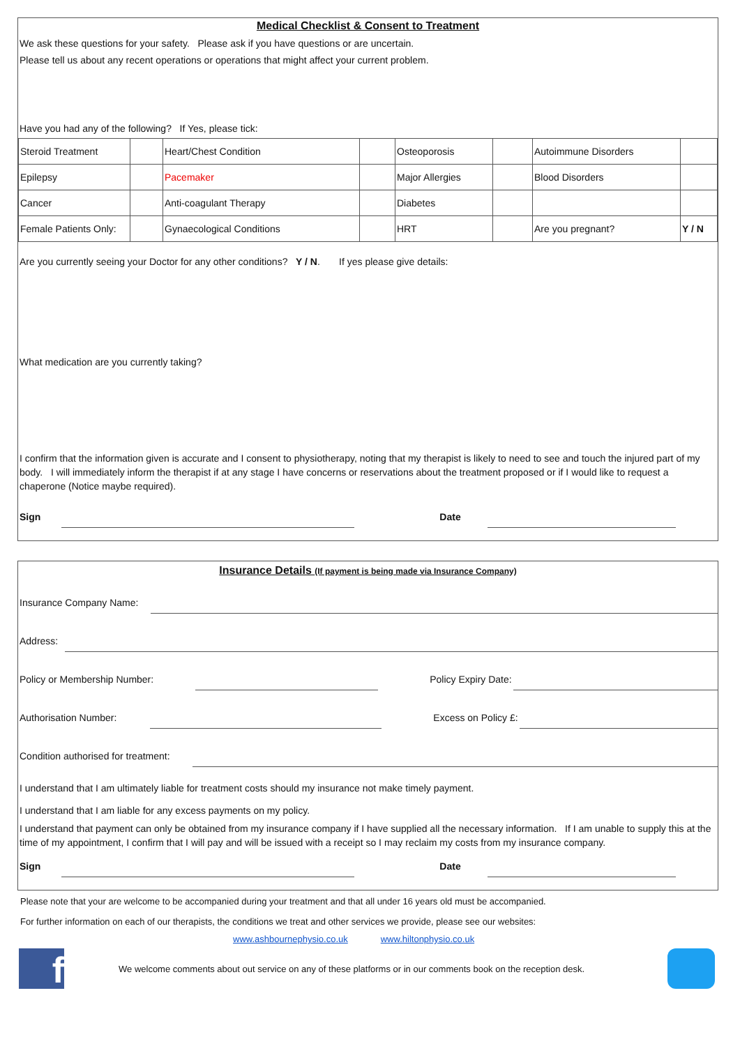Medical Checklist & Consent to Treatment
We ask these questions for your safety. Please ask if you have questions or are uncertain.
Please tell us about any recent operations or operations that might affect your current problem.
Have you had any of the following? If Yes, please tick:
| Steroid Treatment | | Heart/Chest Condition | | Osteoporosis | | Autoimmune Disorders | |
| Epilepsy | | Pacemaker | | Major Allergies | | Blood Disorders | |
| Cancer | | Anti-coagulant Therapy | | Diabetes | | | |
| Female Patients Only: | | Gynaecological Conditions | | HRT | | Are you pregnant? | Y / N |
Are you currently seeing your Doctor for any other conditions? Y / N. If yes please give details:
What medication are you currently taking?
I confirm that the information given is accurate and I consent to physiotherapy, noting that my therapist is likely to need to see and touch the injured part of my body. I will immediately inform the therapist if at any stage I have concerns or reservations about the treatment proposed or if I would like to request a chaperone (Notice maybe required).
Sign
Date
Insurance Details (If payment is being made via Insurance Company)
Insurance Company Name:
Address:
Policy or Membership Number:
Policy Expiry Date:
Authorisation Number:
Excess on Policy £:
Condition authorised for treatment:
I understand that I am ultimately liable for treatment costs should my insurance not make timely payment.
I understand that I am liable for any excess payments on my policy.
I understand that payment can only be obtained from my insurance company if I have supplied all the necessary information. If I am unable to supply this at the time of my appointment, I confirm that I will pay and will be issued with a receipt so I may reclaim my costs from my insurance company.
Sign
Date
Please note that your are welcome to be accompanied during your treatment and that all under 16 years old must be accompanied.
For further information on each of our therapists, the conditions we treat and other services we provide, please see our websites:
www.ashbournephysio.co.uk www.hiltonphysio.co.uk
f
We welcome comments about out service on any of these platforms or in our comments book on the reception desk.